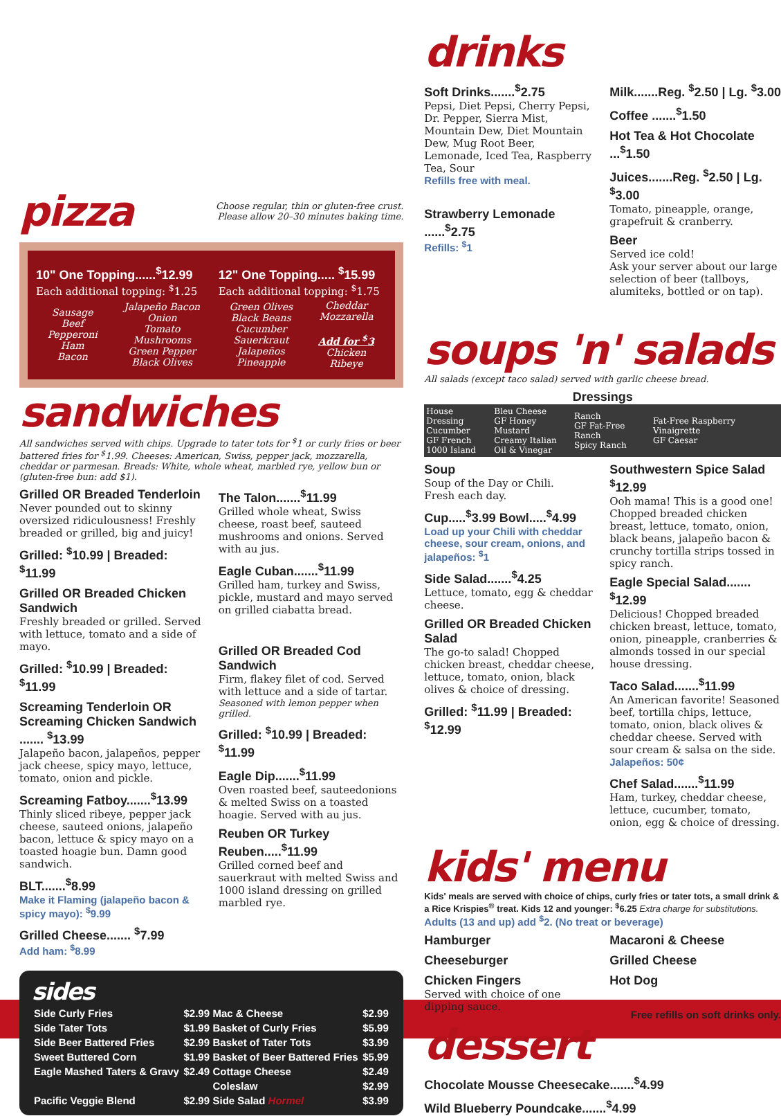pizza
Choose regular, thin or gluten-free crust.
Please allow 20–30 minutes baking time.
10" One Topping......<sup>$</sup>12.99
Each additional topping: <sup>$</sup>1.25
12" One Topping..... <sup>$</sup>15.99
Each additional topping: <sup>$</sup>1.75
| Sausage Beef Pepperoni Ham Bacon | Jalapeño Bacon Onion Tomato Mushrooms Green Pepper Black Olives | Green Olives Black Beans Cucumber Sauerkraut Jalapeños Pineapple | Cheddar Mozzarella Add for <sup>$</sup>3 Chicken Ribeye |
sandwiches
All sandwiches served with chips. Upgrade to tater tots for <sup>$</sup>1 or curly fries or beer battered fries for <sup>$</sup>1.99. Cheeses: American, Swiss, pepper jack, mozzarella, cheddar or parmesan. Breads: White, whole wheat, marbled rye, yellow bun or (gluten-free bun: add $1).
Grilled OR Breaded Tenderloin
Never pounded out to skinny oversized ridiculousness! Freshly breaded or grilled, big and juicy!
Grilled: <sup>$</sup>10.99 | Breaded: <sup>$</sup>11.99
Grilled OR Breaded Chicken Sandwich
Freshly breaded or grilled. Served with lettuce, tomato and a side of mayo.
Grilled: <sup>$</sup>10.99 | Breaded: <sup>$</sup>11.99
Screaming Tenderloin OR Screaming Chicken Sandwich ....... <sup>$</sup>13.99
Jalapeño bacon, jalapeños, pepper jack cheese, spicy mayo, lettuce, tomato, onion and pickle.
Screaming Fatboy.......<sup>$</sup>13.99
Thinly sliced ribeye, pepper jack cheese, sauteed onions, jalapeño bacon, lettuce & spicy mayo on a toasted hoagie bun. Damn good sandwich.
BLT.......<sup>$</sup>8.99
Make it Flaming (jalapeño bacon & spicy mayo): <sup>$</sup>9.99
Grilled Cheese....... <sup>$</sup>7.99
Add ham: <sup>$</sup>8.99
The Talon.......<sup>$</sup>11.99
Grilled whole wheat, Swiss cheese, roast beef, sauteed mushrooms and onions. Served with au jus.
Eagle Cuban.......<sup>$</sup>11.99
Grilled ham, turkey and Swiss, pickle, mustard and mayo served on grilled ciabatta bread.
Grilled OR Breaded Cod Sandwich
Firm, flakey filet of cod. Served with lettuce and a side of tartar.
Seasoned with lemon pepper when grilled.
Grilled: <sup>$</sup>10.99 | Breaded: <sup>$</sup>11.99
Eagle Dip.......<sup>$</sup>11.99
Oven roasted beef, sauteedonions & melted Swiss on a toasted hoagie. Served with au jus.
Reuben OR Turkey Reuben.....<sup>$</sup>11.99
Grilled corned beef and sauerkraut with melted Swiss and 1000 island dressing on grilled marbled rye.
sides
| Side Curly Fries | $2.99 | Mac & Cheese | $2.99 |
| Side Tater Tots | $1.99 | Basket of Curly Fries | $5.99 |
| Side Beer Battered Fries | $2.99 | Basket of Tater Tots | $3.99 |
| Sweet Buttered Corn | $1.99 | Basket of Beer Battered Fries | $5.99 |
| Eagle Mashed Taters & Gravy | $2.49 | Cottage Cheese | $2.49 |
| | | Coleslaw | $2.99 |
| Pacific Veggie Blend | $2.99 | Side Salad Hormel | $3.99 |
drinks
Soft Drinks.......<sup>$</sup>2.75
Pepsi, Diet Pepsi, Cherry Pepsi, Dr. Pepper, Sierra Mist, Mountain Dew, Diet Mountain Dew, Mug Root Beer, Lemonade, Iced Tea, Raspberry Tea, Sour
Refills free with meal.
Strawberry Lemonade ......<sup>$</sup>2.75
Refills: <sup>$</sup>1
Milk.......Reg. <sup>$</sup>2.50 | Lg. <sup>$</sup>3.00
Coffee .......<sup>$</sup>1.50
Hot Tea & Hot Chocolate ...<sup>$</sup>1.50
Juices.......Reg. <sup>$</sup>2.50 | Lg. <sup>$</sup>3.00
Tomato, pineapple, orange, grapefruit & cranberry.
Beer
Served ice cold!
Ask your server about our large selection of beer (tallboys, alumiteks, bottled or on tap).
soups 'n' salads
All salads (except taco salad) served with garlic cheese bread.
Dressings
| House Dressing Cucumber GF French 1000 Island | Bleu Cheese GF Honey Mustard Creamy Italian Oil & Vinegar | Ranch GF Fat-Free Ranch Spicy Ranch | Fat-Free Raspberry Vinaigrette GF Caesar |
Soup
Soup of the Day or Chili.
Fresh each day.
Cup.....<sup>$</sup>3.99 Bowl.....<sup>$</sup>4.99
Load up your Chili with cheddar cheese, sour cream, onions, and jalapeños: <sup>$</sup>1
Side Salad.......<sup>$</sup>4.25
Lettuce, tomato, egg & cheddar cheese.
Grilled OR Breaded Chicken Salad
The go-to salad! Chopped chicken breast, cheddar cheese, lettuce, tomato, onion, black olives & choice of dressing.
Grilled: <sup>$</sup>11.99 | Breaded: <sup>$</sup>12.99
Southwestern Spice Salad <sup>$</sup>12.99
Ooh mama! This is a good one! Chopped breaded chicken breast, lettuce, tomato, onion, black beans, jalapeño bacon & crunchy tortilla strips tossed in spicy ranch.
Eagle Special Salad....... <sup>$</sup>12.99
Delicious! Chopped breaded chicken breast, lettuce, tomato, onion, pineapple, cranberries & almonds tossed in our special house dressing.
Taco Salad.......<sup>$</sup>11.99
An American favorite! Seasoned beef, tortilla chips, lettuce, tomato, onion, black olives & cheddar cheese. Served with sour cream & salsa on the side.
Jalapeños: 50¢
Chef Salad.......<sup>$</sup>11.99
Ham, turkey, cheddar cheese, lettuce, cucumber, tomato, onion, egg & choice of dressing.
kids' menu
Kids' meals are served with choice of chips, curly fries or tater tots, a small drink & a Rice Krispies<sup>®</sup> treat. Kids 12 and younger: <sup>$</sup>6.25 Extra charge for substitutions.
Adults (13 and up) add <sup>$</sup>2. (No treat or beverage)
Hamburger
Cheeseburger
Chicken Fingers
Served with choice of one dipping sauce.
Macaroni & Cheese
Grilled Cheese
Hot Dog
Free refills on soft drinks only.
dessert
Chocolate Mousse Cheesecake.......<sup>$</sup>4.99
Wild Blueberry Poundcake.......<sup>$</sup>4.99